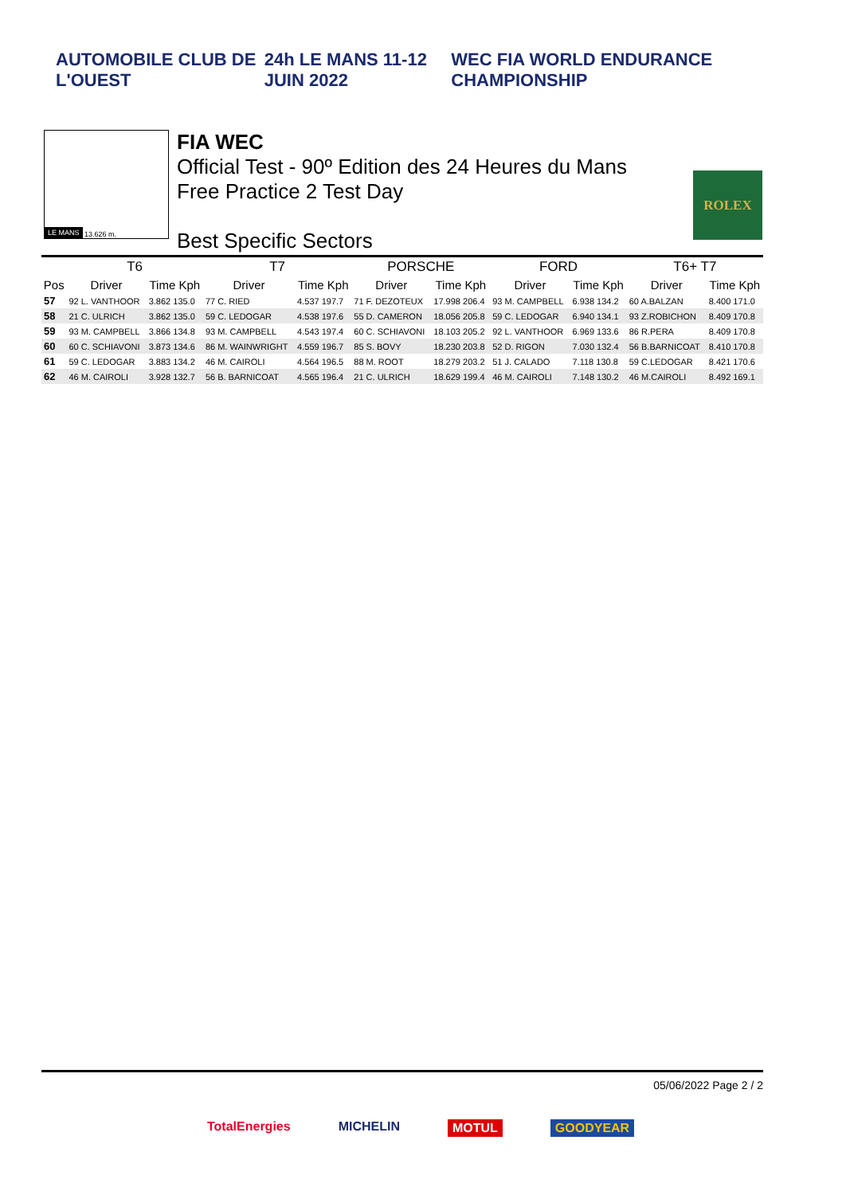AUTOMOBILE CLUB DE L'OUEST 24h LE MANS 11-12 JUIN 2022
WEC FIA WORLD ENDURANCE CHAMPIONSHIP
LE MANS 13.626 m.
FIA WEC
Official Test - 90º Edition des 24 Heures du Mans
Free Practice 2 Test Day
Best Specific Sectors
ROLEX
| | T6 | | T7 | | PORSCHE | | FORD | | T6+ T7 | |
| --- | --- | --- | --- | --- | --- | --- | --- | --- | --- | --- |
| Pos | Driver | Time Kph | Driver | Time Kph | Driver | Time Kph | Driver | Time Kph | Driver | Time Kph |
| 57 | 92 L. VANTHOOR | 3.862 135.0 | 77 C. RIED | 4.537 197.7 | 71 F. DEZOTEUX | 17.998 206.4 | 93 M. CAMPBELL | 6.938 134.2 | 60 A.BALZAN | 8.400 171.0 |
| 58 | 21 C. ULRICH | 3.862 135.0 | 59 C. LEDOGAR | 4.538 197.6 | 55 D. CAMERON | 18.056 205.8 | 59 C. LEDOGAR | 6.940 134.1 | 93 Z.ROBICHON | 8.409 170.8 |
| 59 | 93 M. CAMPBELL | 3.866 134.8 | 93 M. CAMPBELL | 4.543 197.4 | 60 C. SCHIAVONI | 18.103 205.2 | 92 L. VANTHOOR | 6.969 133.6 | 86 R.PERA | 8.409 170.8 |
| 60 | 60 C. SCHIAVONI | 3.873 134.6 | 86 M. WAINWRIGHT | 4.559 196.7 | 85 S. BOVY | 18.230 203.8 | 52 D. RIGON | 7.030 132.4 | 56 B.BARNICOAT | 8.410 170.8 |
| 61 | 59 C. LEDOGAR | 3.883 134.2 | 46 M. CAIROLI | 4.564 196.5 | 88 M. ROOT | 18.279 203.2 | 51 J. CALADO | 7.118 130.8 | 59 C.LEDOGAR | 8.421 170.6 |
| 62 | 46 M. CAIROLI | 3.928 132.7 | 56 B. BARNICOAT | 4.565 196.4 | 21 C. ULRICH | 18.629 199.4 | 46 M. CAIROLI | 7.148 130.2 | 46 M.CAIROLI | 8.492 169.1 |
05/06/2022 Page 2 / 2
TotalEnergies MICHELIN MOTUL GOODYEAR